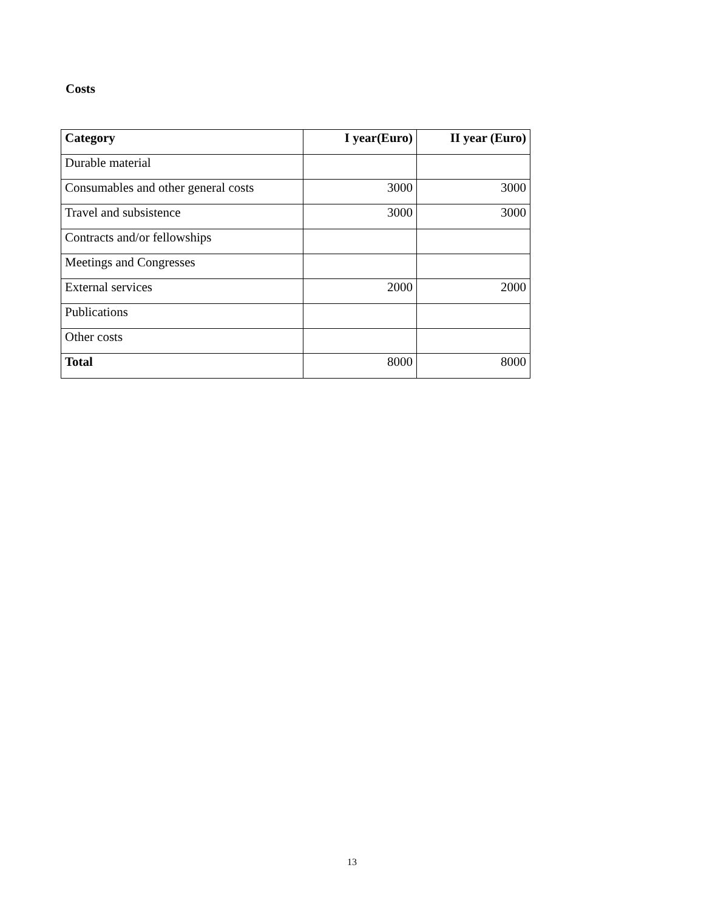Costs
| Category | I year(Euro) | II year (Euro) |
| --- | --- | --- |
| Durable material | | |
| Consumables and other general costs | 3000 | 3000 |
| Travel and subsistence | 3000 | 3000 |
| Contracts and/or fellowships | | |
| Meetings and Congresses | | |
| External services | 2000 | 2000 |
| Publications | | |
| Other costs | | |
| Total | 8000 | 8000 |
13